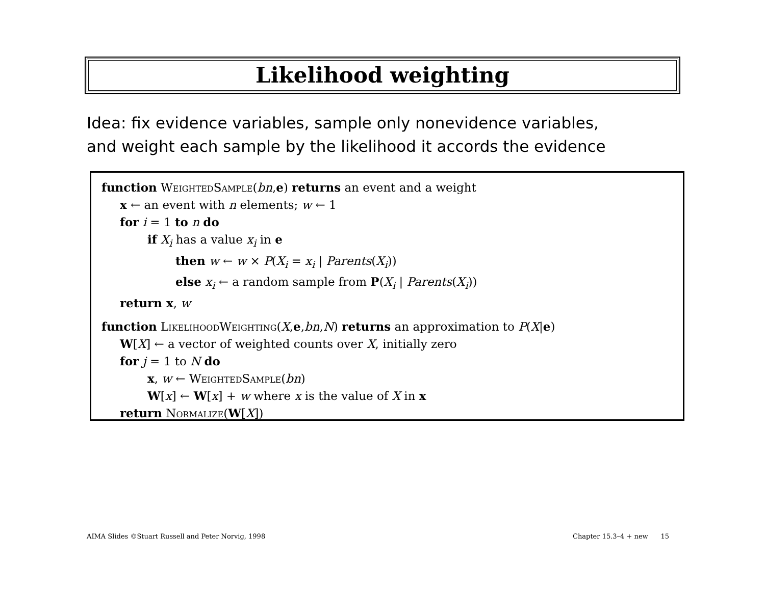Likelihood weighting
Idea: fix evidence variables, sample only nonevidence variables,
and weight each sample by the likelihood it accords the evidence
function WeightedSample(bn,e) returns an event and a weight
x ← an event with n elements; w ← 1
for i = 1 to n do
if X<sub>i</sub> has a value x<sub>i</sub> in e
then w ← w × P(X<sub>i</sub> = x<sub>i</sub> | Parents(X<sub>i</sub>))
else x<sub>i</sub> ← a random sample from P(X<sub>i</sub> | Parents(X<sub>i</sub>))
return x, w
function LikelihoodWeighting(X,e,bn,N) returns an approximation to P(X|e)
W[X] ← a vector of weighted counts over X, initially zero
for j = 1 to N do
x, w ← WeightedSample(bn)
W[x] ← W[x] + w where x is the value of X in x
return Normalize(W[X])
AIMA Slides ©Stuart Russell and Peter Norvig, 1998
Chapter 15.3–4 + new 15